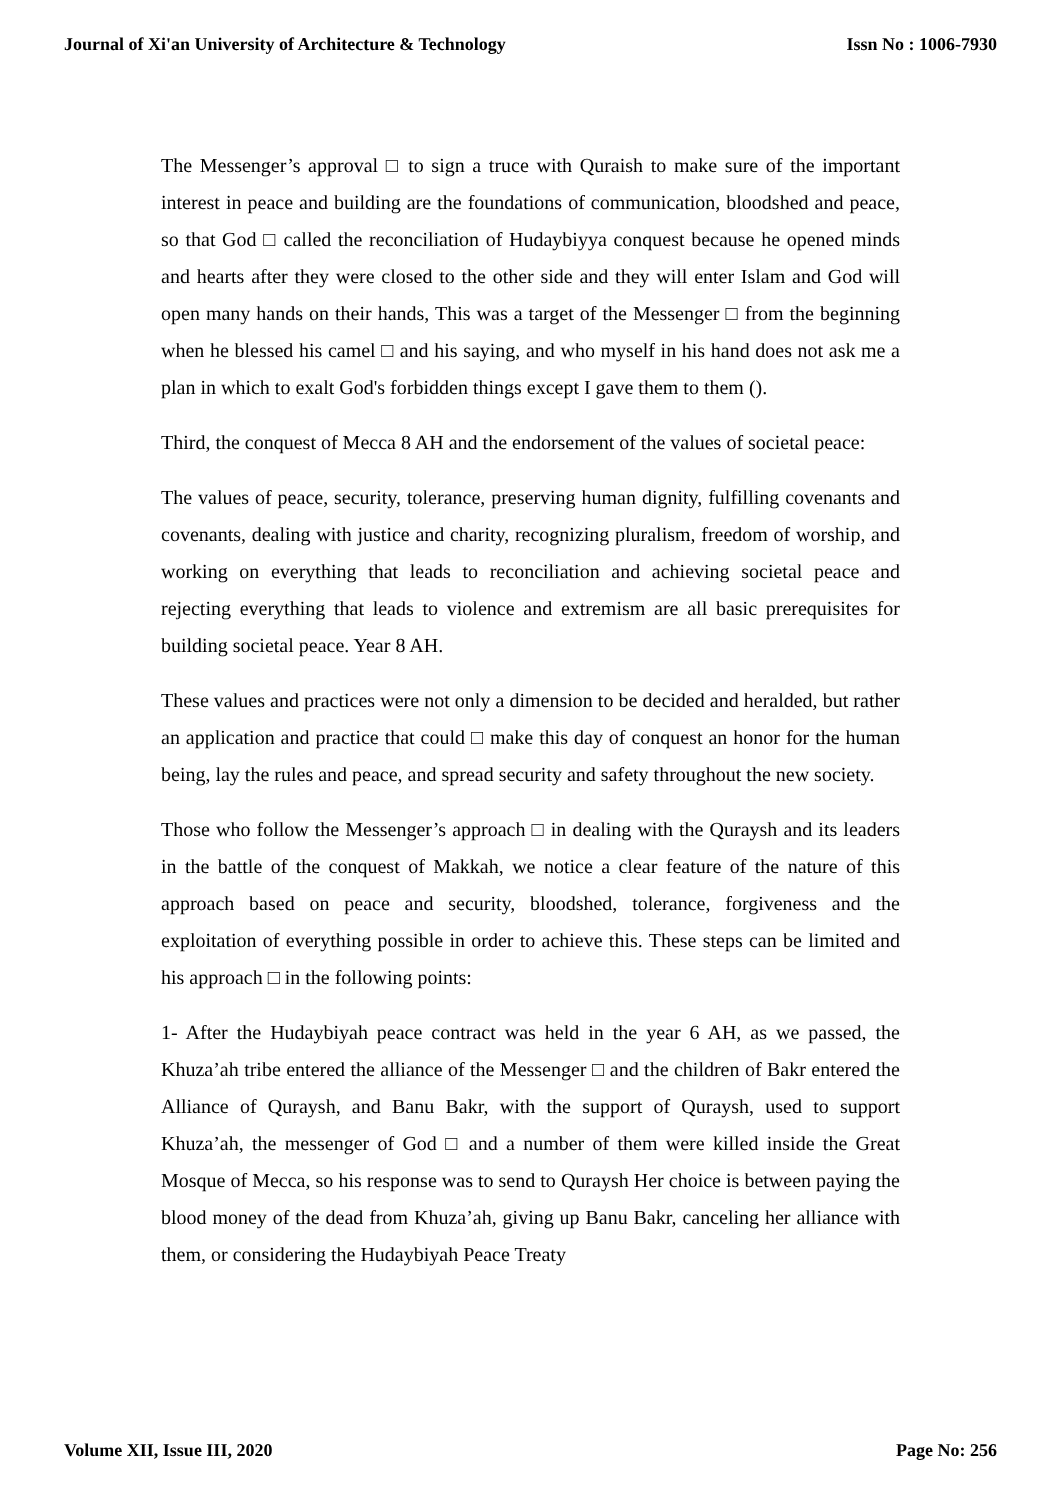Journal of Xi'an University of Architecture & Technology Issn No : 1006-7930
The Messenger’s approval □ to sign a truce with Quraish to make sure of the important interest in peace and building are the foundations of communication, bloodshed and peace, so that God □ called the reconciliation of Hudaybiyya conquest because he opened minds and hearts after they were closed to the other side and they will enter Islam and God will open many hands on their hands, This was a target of the Messenger □ from the beginning when he blessed his camel □ and his saying, and who myself in his hand does not ask me a plan in which to exalt God's forbidden things except I gave them to them ().
Third, the conquest of Mecca 8 AH and the endorsement of the values of societal peace:
The values of peace, security, tolerance, preserving human dignity, fulfilling covenants and covenants, dealing with justice and charity, recognizing pluralism, freedom of worship, and working on everything that leads to reconciliation and achieving societal peace and rejecting everything that leads to violence and extremism are all basic prerequisites for building societal peace. Year 8 AH.
These values and practices were not only a dimension to be decided and heralded, but rather an application and practice that could □ make this day of conquest an honor for the human being, lay the rules and peace, and spread security and safety throughout the new society.
Those who follow the Messenger’s approach □ in dealing with the Quraysh and its leaders in the battle of the conquest of Makkah, we notice a clear feature of the nature of this approach based on peace and security, bloodshed, tolerance, forgiveness and the exploitation of everything possible in order to achieve this. These steps can be limited and his approach □ in the following points:
1- After the Hudaybiyah peace contract was held in the year 6 AH, as we passed, the Khuza’ah tribe entered the alliance of the Messenger □ and the children of Bakr entered the Alliance of Quraysh, and Banu Bakr, with the support of Quraysh, used to support Khuza’ah, the messenger of God □ and a number of them were killed inside the Great Mosque of Mecca, so his response was to send to Quraysh Her choice is between paying the blood money of the dead from Khuza’ah, giving up Banu Bakr, canceling her alliance with them, or considering the Hudaybiyah Peace Treaty
Volume XII, Issue III, 2020 Page No: 256